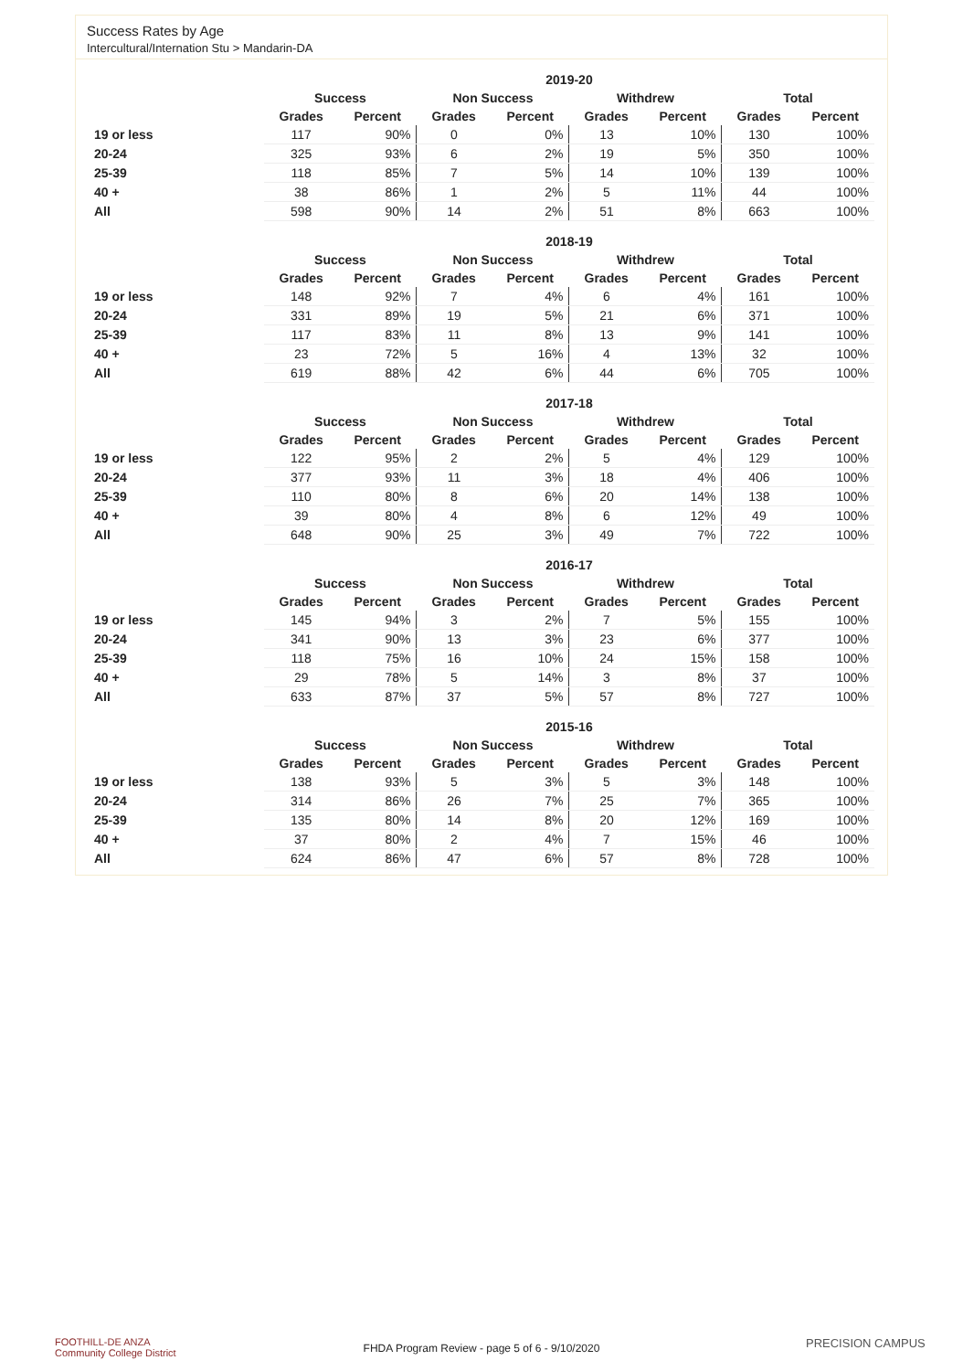Success Rates by Age
Intercultural/Internation Stu > Mandarin-DA
| | 2019-20 | | | | | | | |
| --- | --- | --- | --- | --- | --- | --- | --- | --- |
| | Success | | Non Success | | Withdrew | | Total | |
| | Grades | Percent | Grades | Percent | Grades | Percent | Grades | Percent |
| 19 or less | 117 | 90% | 0 | 0% | 13 | 10% | 130 | 100% |
| 20-24 | 325 | 93% | 6 | 2% | 19 | 5% | 350 | 100% |
| 25-39 | 118 | 85% | 7 | 5% | 14 | 10% | 139 | 100% |
| 40 + | 38 | 86% | 1 | 2% | 5 | 11% | 44 | 100% |
| All | 598 | 90% | 14 | 2% | 51 | 8% | 663 | 100% |
| | 2018-19 | | | | | | | |
| --- | --- | --- | --- | --- | --- | --- | --- | --- |
| | Success | | Non Success | | Withdrew | | Total | |
| | Grades | Percent | Grades | Percent | Grades | Percent | Grades | Percent |
| 19 or less | 148 | 92% | 7 | 4% | 6 | 4% | 161 | 100% |
| 20-24 | 331 | 89% | 19 | 5% | 21 | 6% | 371 | 100% |
| 25-39 | 117 | 83% | 11 | 8% | 13 | 9% | 141 | 100% |
| 40 + | 23 | 72% | 5 | 16% | 4 | 13% | 32 | 100% |
| All | 619 | 88% | 42 | 6% | 44 | 6% | 705 | 100% |
| | 2017-18 | | | | | | | |
| --- | --- | --- | --- | --- | --- | --- | --- | --- |
| | Success | | Non Success | | Withdrew | | Total | |
| | Grades | Percent | Grades | Percent | Grades | Percent | Grades | Percent |
| 19 or less | 122 | 95% | 2 | 2% | 5 | 4% | 129 | 100% |
| 20-24 | 377 | 93% | 11 | 3% | 18 | 4% | 406 | 100% |
| 25-39 | 110 | 80% | 8 | 6% | 20 | 14% | 138 | 100% |
| 40 + | 39 | 80% | 4 | 8% | 6 | 12% | 49 | 100% |
| All | 648 | 90% | 25 | 3% | 49 | 7% | 722 | 100% |
| | 2016-17 | | | | | | | |
| --- | --- | --- | --- | --- | --- | --- | --- | --- |
| | Success | | Non Success | | Withdrew | | Total | |
| | Grades | Percent | Grades | Percent | Grades | Percent | Grades | Percent |
| 19 or less | 145 | 94% | 3 | 2% | 7 | 5% | 155 | 100% |
| 20-24 | 341 | 90% | 13 | 3% | 23 | 6% | 377 | 100% |
| 25-39 | 118 | 75% | 16 | 10% | 24 | 15% | 158 | 100% |
| 40 + | 29 | 78% | 5 | 14% | 3 | 8% | 37 | 100% |
| All | 633 | 87% | 37 | 5% | 57 | 8% | 727 | 100% |
| | 2015-16 | | | | | | | |
| --- | --- | --- | --- | --- | --- | --- | --- | --- |
| | Success | | Non Success | | Withdrew | | Total | |
| | Grades | Percent | Grades | Percent | Grades | Percent | Grades | Percent |
| 19 or less | 138 | 93% | 5 | 3% | 5 | 3% | 148 | 100% |
| 20-24 | 314 | 86% | 26 | 7% | 25 | 7% | 365 | 100% |
| 25-39 | 135 | 80% | 14 | 8% | 20 | 12% | 169 | 100% |
| 40 + | 37 | 80% | 2 | 4% | 7 | 15% | 46 | 100% |
| All | 624 | 86% | 47 | 6% | 57 | 8% | 728 | 100% |
FOOTHILL-DE ANZA
Community College District
FHDA Program Review - page 5 of 6 - 9/10/2020 PRECISION CAMPUS